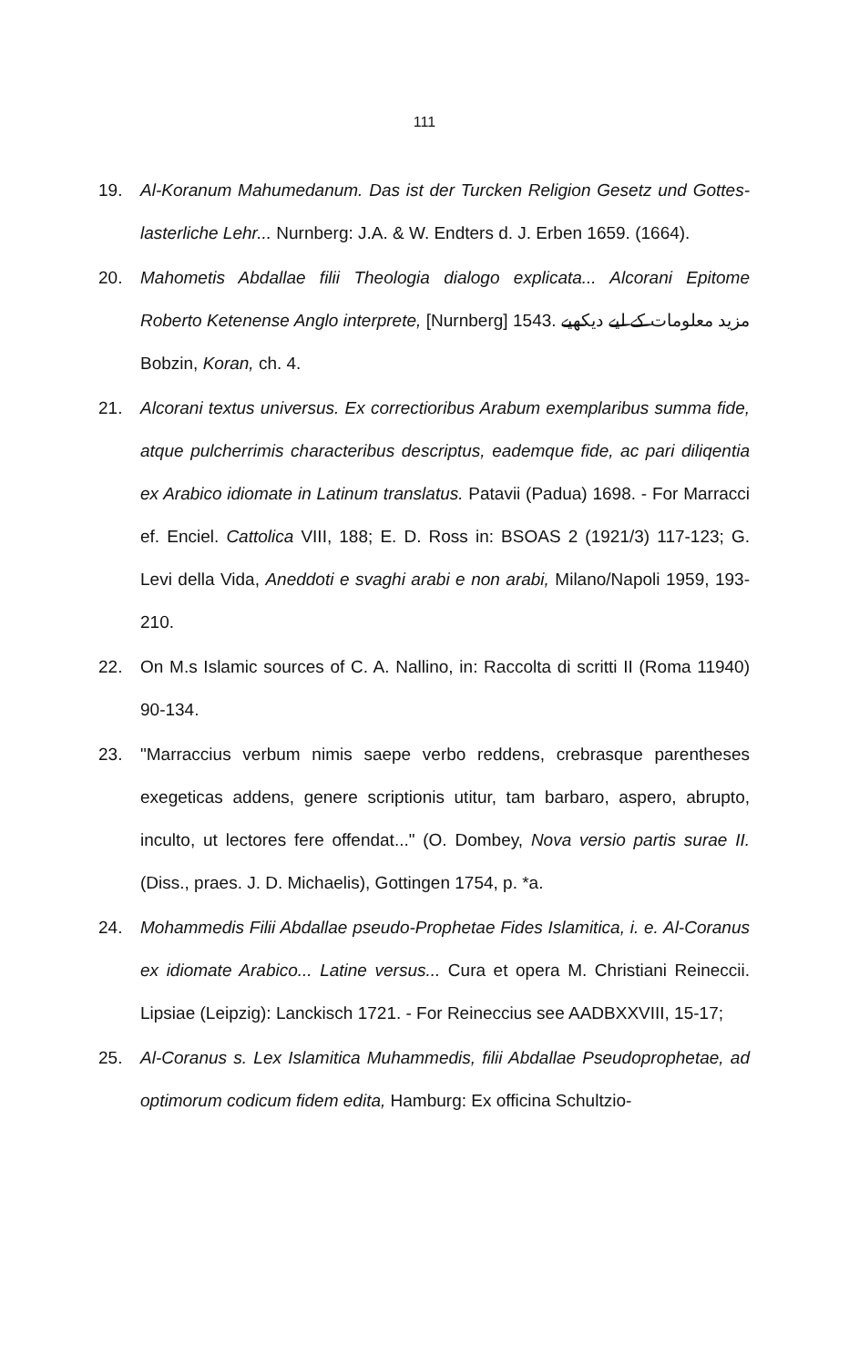111
19. Al-Koranum Mahumedanum. Das ist der Turcken Religion Gesetz und Gottes-lasterliche Lehr... Nurnberg: J.A. & W. Endters d. J. Erben 1659. (1664).
20. Mahometis Abdallae filii Theologia dialogo explicata... Alcorani Epitome Roberto Ketenense Anglo interprete, [Nurnberg] 1543. مزید معلومات کے لیے دیکھیے Bobzin, Koran, ch. 4.
21. Alcorani textus universus. Ex correctioribus Arabum exemplaribus summa fide, atque pulcherrimis characteribus descriptus, eademque fide, ac pari diliqentia ex Arabico idiomate in Latinum translatus. Patavii (Padua) 1698. - For Marracci ef. Enciel. Cattolica VIII, 188; E. D. Ross in: BSOAS 2 (1921/3) 117-123; G. Levi della Vida, Aneddoti e svaghi arabi e non arabi, Milano/Napoli 1959, 193-210.
22. On M.s Islamic sources of C. A. Nallino, in: Raccolta di scritti II (Roma 11940) 90-134.
23. "Marraccius verbum nimis saepe verbo reddens, crebrasque parentheses exegeticas addens, genere scriptionis utitur, tam barbaro, aspero, abrupto, inculto, ut lectores fere offendat..." (O. Dombey, Nova versio partis surae II. (Diss., praes. J. D. Michaelis), Gottingen 1754, p. *a.
24. Mohammedis Filii Abdallae pseudo-Prophetae Fides Islamitica, i. e. Al-Coranus ex idiomate Arabico... Latine versus... Cura et opera M. Christiani Reineccii. Lipsiae (Leipzig): Lanckisch 1721. - For Reineccius see AADBXXVIII, 15-17;
25. Al-Coranus s. Lex Islamitica Muhammedis, filii Abdallae Pseudoprophetae, ad optimorum codicum fidem edita, Hamburg: Ex officina Schultzio-